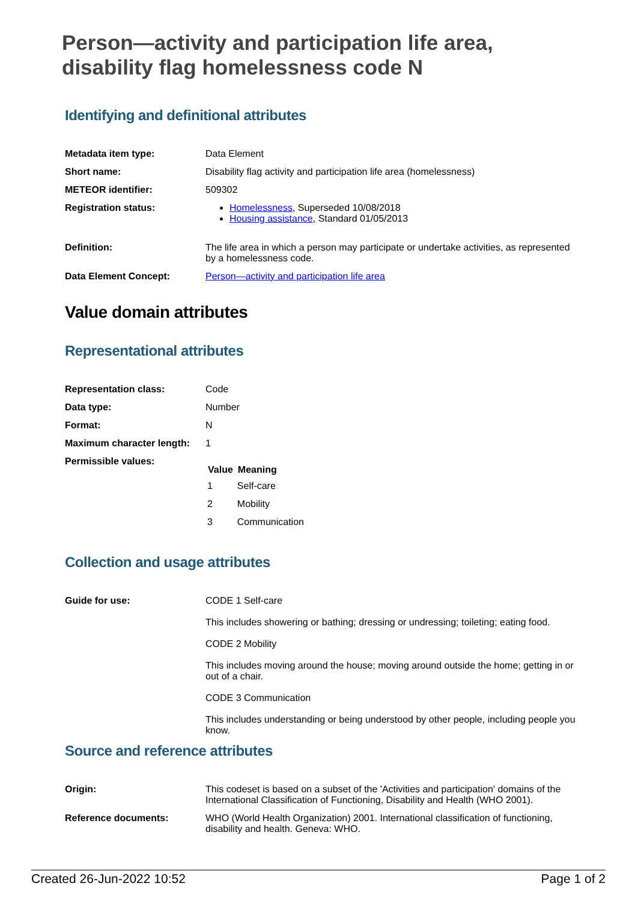Person—activity and participation life area, disability flag homelessness code N
Identifying and definitional attributes
| Metadata item type: | Data Element |
| Short name: | Disability flag activity and participation life area (homelessness) |
| METEOR identifier: | 509302 |
| Registration status: | Homelessness , Superseded 10/08/2018 Housing assistance , Standard 01/05/2013 |
| Definition: | The life area in which a person may participate or undertake activities, as represented by a homelessness code. |
| Data Element Concept: | Person—activity and participation life area |
Value domain attributes
Representational attributes
| Representation class: | Code |
| Data type: | Number |
| Format: | N |
| Maximum character length: | 1 |
| Permissible values: | / Value / Meaning / / --- / --- / / 1 / Self-care / / 2 / Mobility / / 3 / Communication / |
Collection and usage attributes
| Guide for use: | CODE 1 Self-care This includes showering or bathing; dressing or undressing; toileting; eating food. CODE 2 Mobility This includes moving around the house; moving around outside the home; getting in or out of a chair. CODE 3 Communication This includes understanding or being understood by other people, including people you know. |
Source and reference attributes
| Origin: | This codeset is based on a subset of the 'Activities and participation' domains of the International Classification of Functioning, Disability and Health (WHO 2001). |
| Reference documents: | WHO (World Health Organization) 2001. International classification of functioning, disability and health. Geneva: WHO. |
Created 26-Jun-2022 10:52 Page 1 of 2